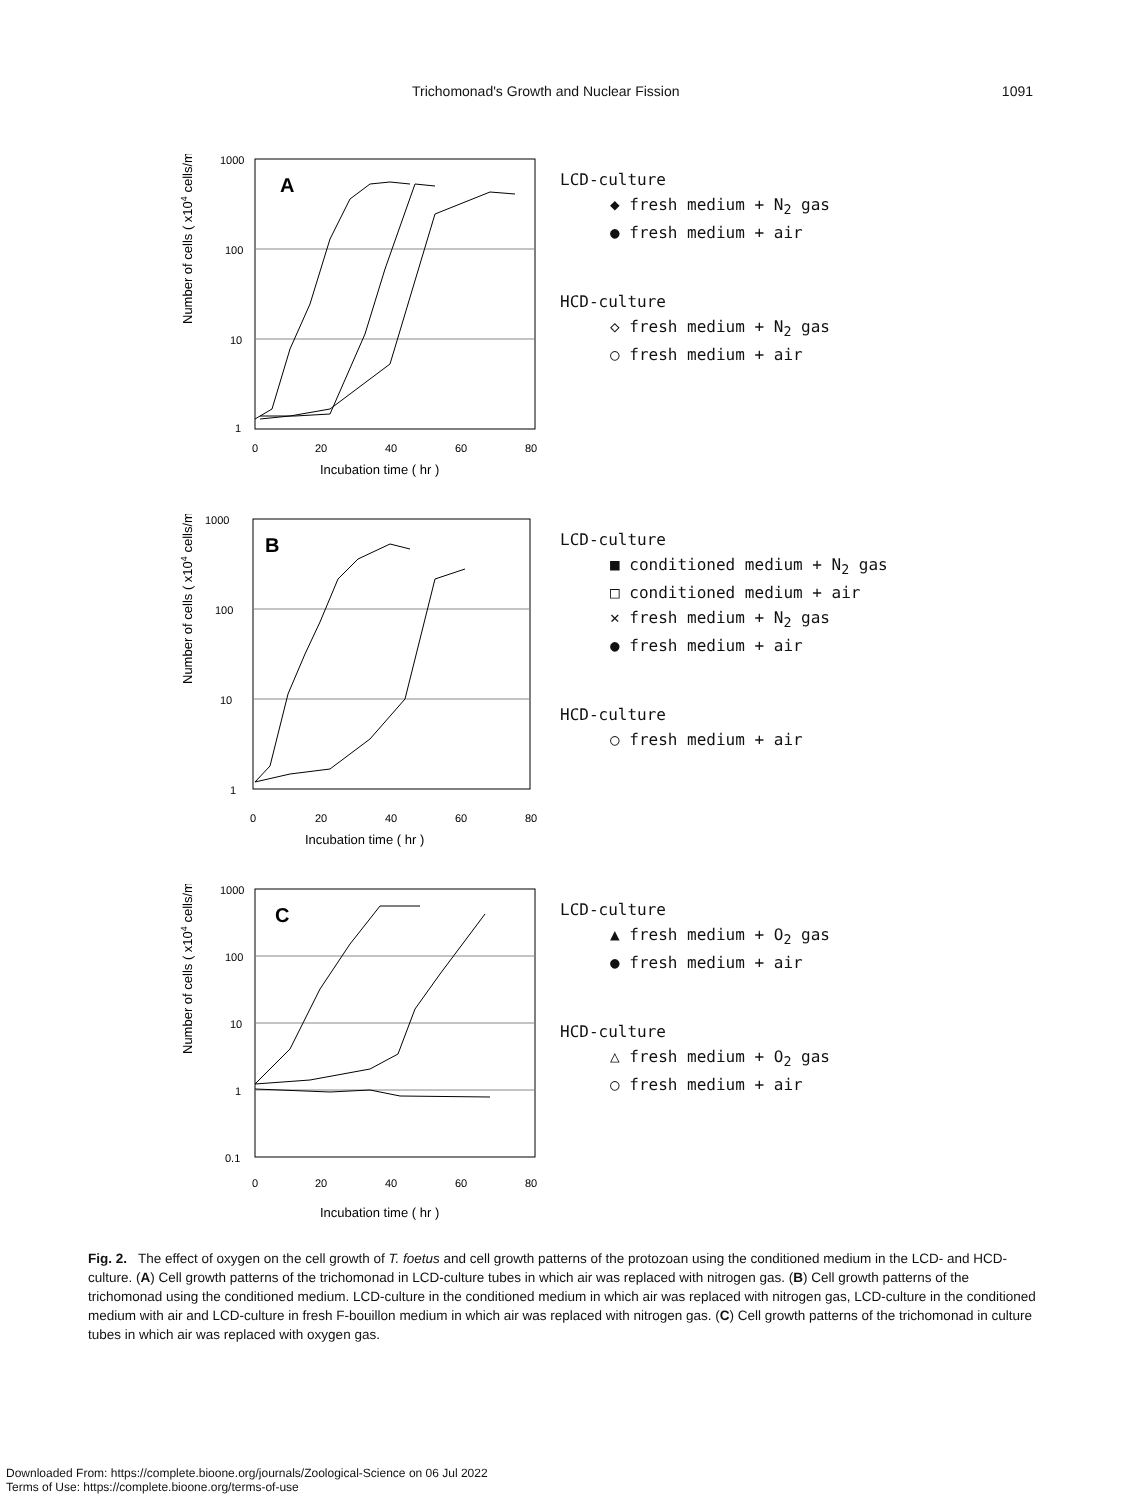Trichomonad's Growth and Nuclear Fission 1091
Number of cells ( x104 cells/ml )
1000
100
10
1
A
0
20
40
60
80
Incubation time ( hr )
LCD-culture
◆ fresh medium + N<sub>2</sub> gas
● fresh medium + air
HCD-culture
◇ fresh medium + N<sub>2</sub> gas
○ fresh medium + air
Number of cells ( x104 cells/ml )
1000
100
10
1
B
0
20
40
60
80
Incubation time ( hr )
LCD-culture
■ conditioned medium + N<sub>2</sub> gas
□ conditioned medium + air
✕ fresh medium + N<sub>2</sub> gas
● fresh medium + air
HCD-culture
○ fresh medium + air
Number of cells ( x104 cells/ml )
1000
100
10
1
0.1
C
0
20
40
60
80
Incubation time ( hr )
LCD-culture
▲ fresh medium + O<sub>2</sub> gas
● fresh medium + air
HCD-culture
△ fresh medium + O<sub>2</sub> gas
○ fresh medium + air
Fig. 2. The effect of oxygen on the cell growth of T. foetus and cell growth patterns of the protozoan using the conditioned medium in the LCD- and HCD-culture. (A) Cell growth patterns of the trichomonad in LCD-culture tubes in which air was replaced with nitrogen gas. (B) Cell growth patterns of the trichomonad using the conditioned medium. LCD-culture in the conditioned medium in which air was replaced with nitrogen gas, LCD-culture in the conditioned medium with air and LCD-culture in fresh F-bouillon medium in which air was replaced with nitrogen gas. (C) Cell growth patterns of the trichomonad in culture tubes in which air was replaced with oxygen gas.
Downloaded From: https://complete.bioone.org/journals/Zoological-Science on 06 Jul 2022
Terms of Use: https://complete.bioone.org/terms-of-use